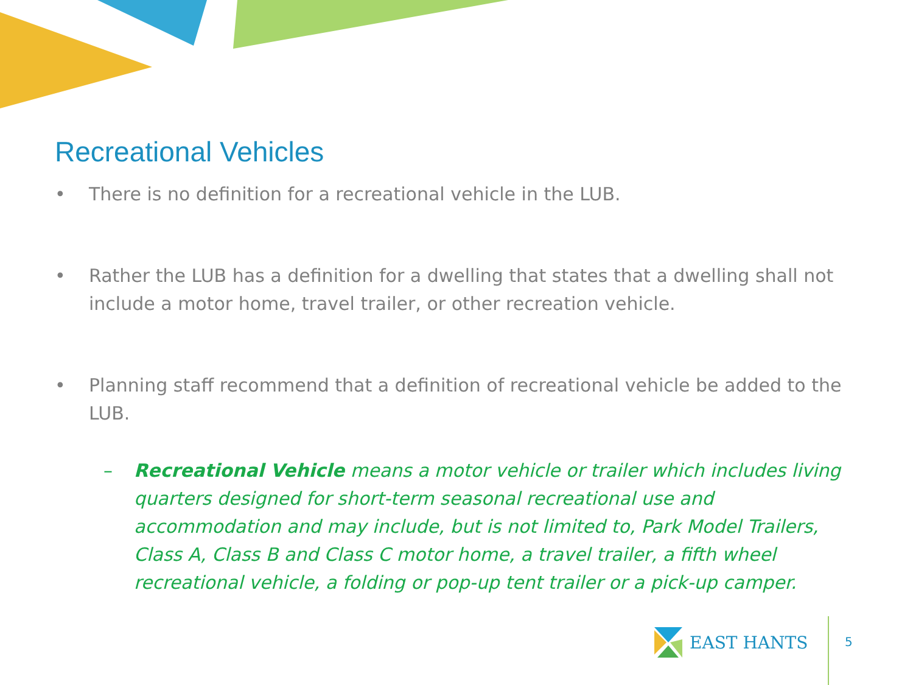Recreational Vehicles
• There is no definition for a recreational vehicle in the LUB.
• Rather the LUB has a definition for a dwelling that states that a dwelling shall not include a motor home, travel trailer, or other recreation vehicle.
• Planning staff recommend that a definition of recreational vehicle be added to the LUB.
– Recreational Vehicle means a motor vehicle or trailer which includes living quarters designed for short-term seasonal recreational use and accommodation and may include, but is not limited to, Park Model Trailers, Class A, Class B and Class C motor home, a travel trailer, a fifth wheel recreational vehicle, a folding or pop-up tent trailer or a pick-up camper.
EAST HANTS
5